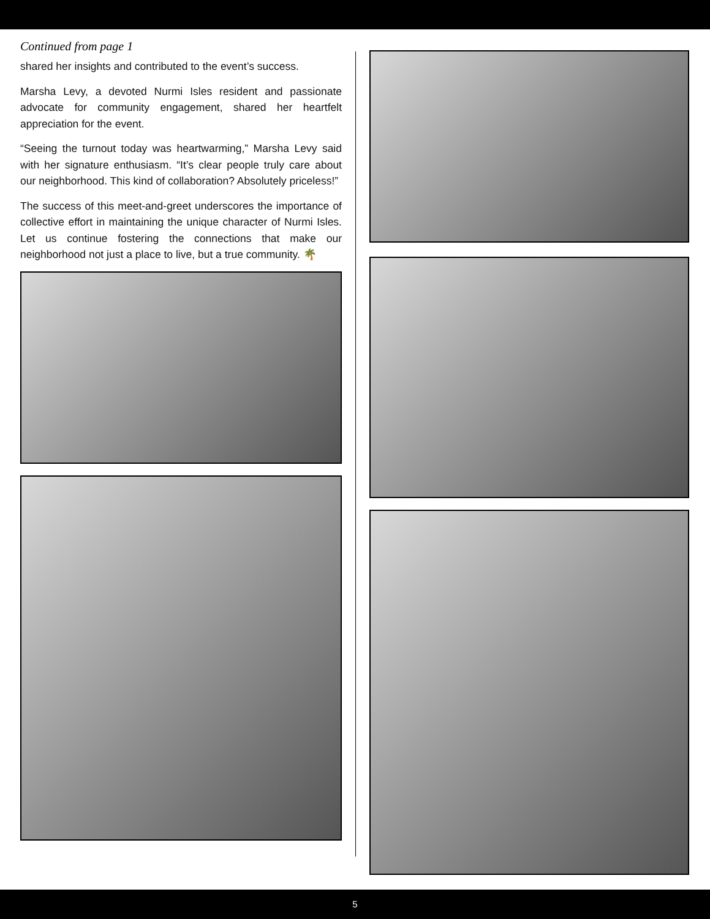Continued from page 1
shared her insights and contributed to the event’s success.
Marsha Levy, a devoted Nurmi Isles resident and passionate advocate for community engagement, shared her heartfelt appreciation for the event.
“Seeing the turnout today was heartwarming,” Marsha Levy said with her signature enthusiasm. “It’s clear people truly care about our neighborhood. This kind of collaboration? Absolutely priceless!”
The success of this meet-and-greet underscores the importance of collective effort in maintaining the unique character of Nurmi Isles. Let us continue fostering the connections that make our neighborhood not just a place to live, but a true community. 🌴
5